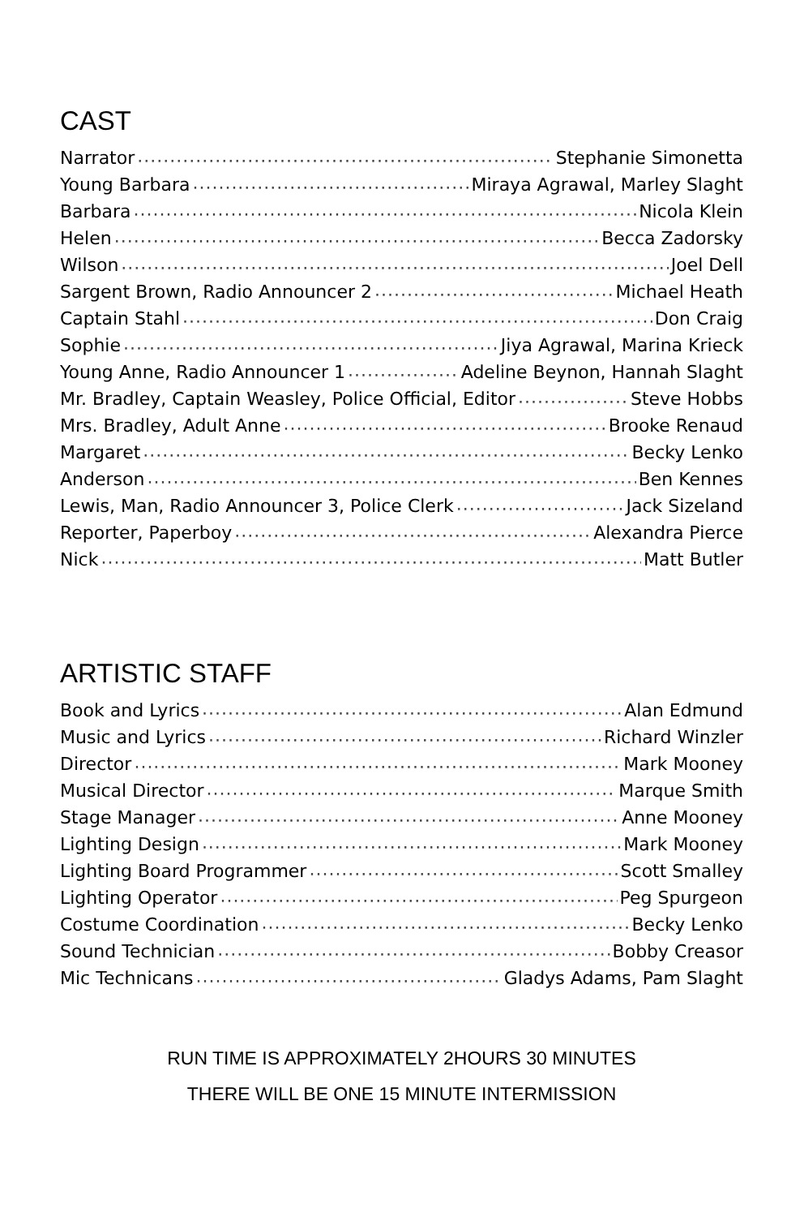CAST
Narrator Stephanie Simonetta
Young Barbara Miraya Agrawal, Marley Slaght
Barbara Nicola Klein
Helen Becca Zadorsky
Wilson Joel Dell
Sargent Brown, Radio Announcer 2 Michael Heath
Captain Stahl Don Craig
Sophie Jiya Agrawal, Marina Krieck
Young Anne, Radio Announcer 1 Adeline Beynon, Hannah Slaght
Mr. Bradley, Captain Weasley, Police Official, Editor Steve Hobbs
Mrs. Bradley, Adult Anne Brooke Renaud
Margaret Becky Lenko
Anderson Ben Kennes
Lewis, Man, Radio Announcer 3, Police Clerk Jack Sizeland
Reporter, Paperboy Alexandra Pierce
Nick Matt Butler
ARTISTIC STAFF
Book and Lyrics Alan Edmund
Music and Lyrics Richard Winzler
Director Mark Mooney
Musical Director Marque Smith
Stage Manager Anne Mooney
Lighting Design Mark Mooney
Lighting Board Programmer Scott Smalley
Lighting Operator Peg Spurgeon
Costume Coordination Becky Lenko
Sound Technician Bobby Creasor
Mic Technicans Gladys Adams, Pam Slaght
RUN TIME IS APPROXIMATELY 2HOURS 30 MINUTES
THERE WILL BE ONE 15 MINUTE INTERMISSION